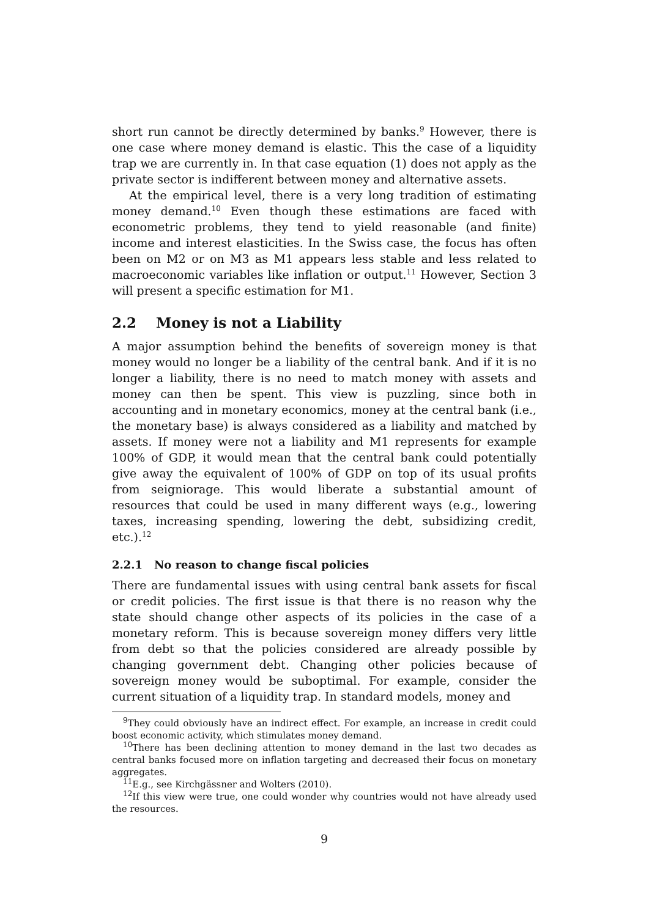short run cannot be directly determined by banks.<sup>9</sup> However, there is one case where money demand is elastic. This the case of a liquidity trap we are currently in. In that case equation (1) does not apply as the private sector is indifferent between money and alternative assets.
At the empirical level, there is a very long tradition of estimating money demand.<sup>10</sup> Even though these estimations are faced with econometric problems, they tend to yield reasonable (and finite) income and interest elasticities. In the Swiss case, the focus has often been on M2 or on M3 as M1 appears less stable and less related to macroeconomic variables like inflation or output.<sup>11</sup> However, Section 3 will present a specific estimation for M1.
2.2 Money is not a Liability
A major assumption behind the benefits of sovereign money is that money would no longer be a liability of the central bank. And if it is no longer a liability, there is no need to match money with assets and money can then be spent. This view is puzzling, since both in accounting and in monetary economics, money at the central bank (i.e., the monetary base) is always considered as a liability and matched by assets. If money were not a liability and M1 represents for example 100% of GDP, it would mean that the central bank could potentially give away the equivalent of 100% of GDP on top of its usual profits from seigniorage. This would liberate a substantial amount of resources that could be used in many different ways (e.g., lowering taxes, increasing spending, lowering the debt, subsidizing credit, etc.).<sup>12</sup>
2.2.1 No reason to change fiscal policies
There are fundamental issues with using central bank assets for fiscal or credit policies. The first issue is that there is no reason why the state should change other aspects of its policies in the case of a monetary reform. This is because sovereign money differs very little from debt so that the policies considered are already possible by changing government debt. Changing other policies because of sovereign money would be suboptimal. For example, consider the current situation of a liquidity trap. In standard models, money and
<sup>9</sup> They could obviously have an indirect effect. For example, an increase in credit could boost economic activity, which stimulates money demand.
<sup>10</sup> There has been declining attention to money demand in the last two decades as central banks focused more on inflation targeting and decreased their focus on monetary aggregates.
<sup>11</sup> E.g., see Kirchgässner and Wolters (2010).
<sup>12</sup> If this view were true, one could wonder why countries would not have already used the resources.
9